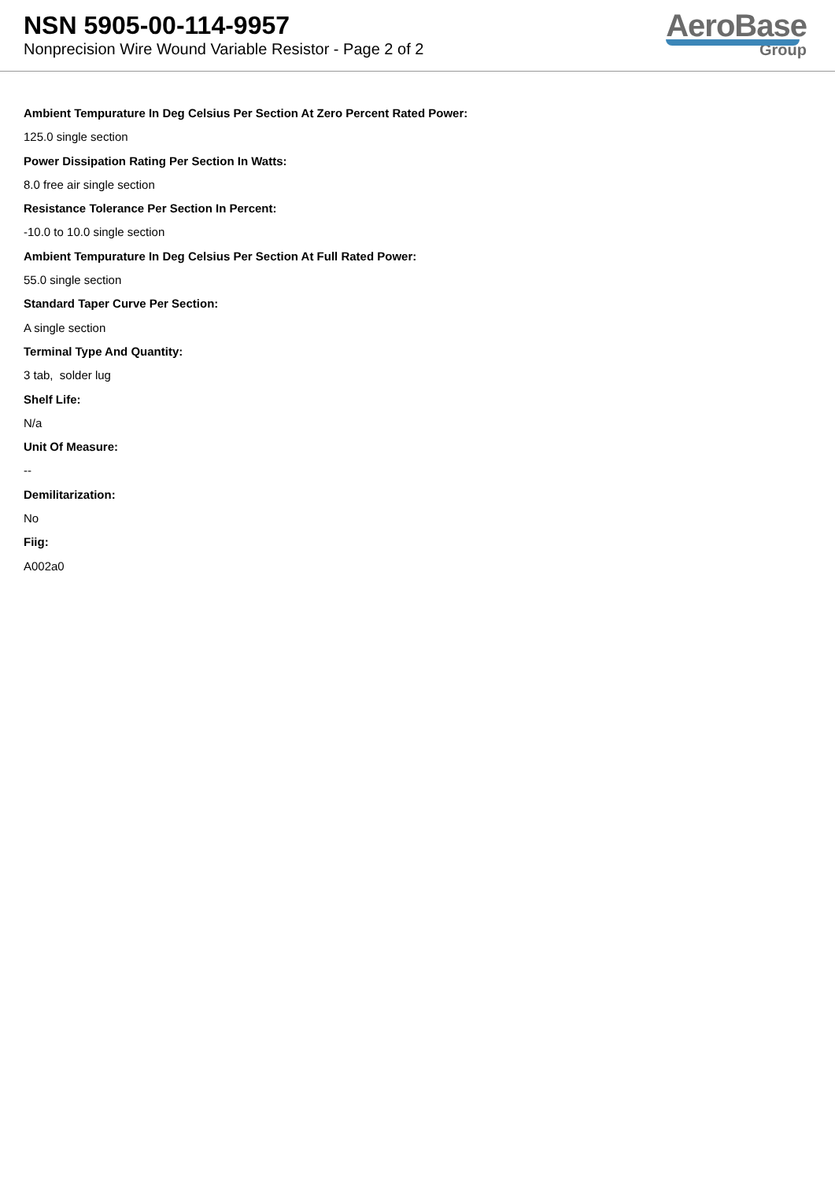NSN 5905-00-114-9957
Nonprecision Wire Wound Variable Resistor - Page 2 of 2
AeroBase
Group
Ambient Tempurature In Deg Celsius Per Section At Zero Percent Rated Power:
125.0 single section
Power Dissipation Rating Per Section In Watts:
8.0 free air single section
Resistance Tolerance Per Section In Percent:
-10.0 to 10.0 single section
Ambient Tempurature In Deg Celsius Per Section At Full Rated Power:
55.0 single section
Standard Taper Curve Per Section:
A single section
Terminal Type And Quantity:
3 tab, solder lug
Shelf Life:
N/a
Unit Of Measure:
--
Demilitarization:
No
Fiig:
A002a0